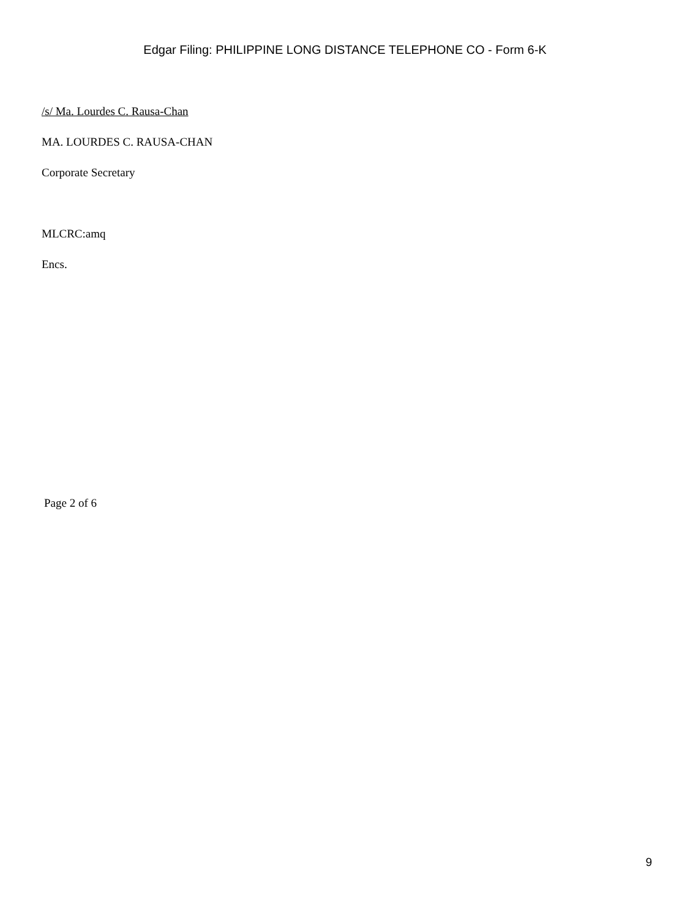Edgar Filing: PHILIPPINE LONG DISTANCE TELEPHONE CO - Form 6-K
/s/ Ma. Lourdes C. Rausa-Chan
MA. LOURDES C. RAUSA-CHAN
Corporate Secretary
MLCRC:amq
Encs.
Page 2 of 6
9